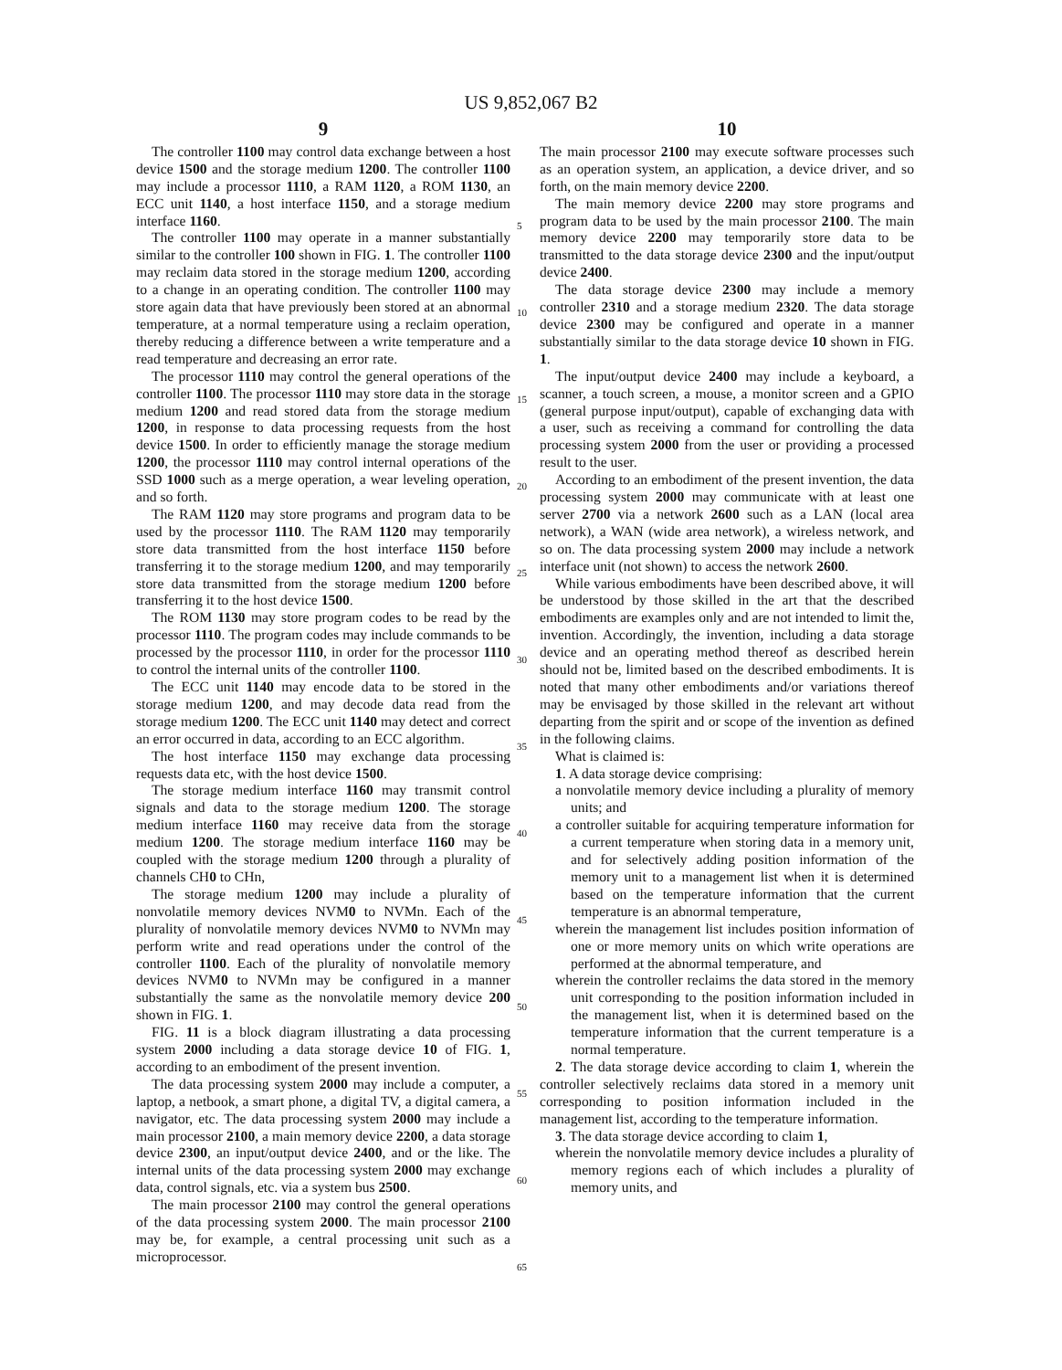US 9,852,067 B2
9
The controller 1100 may control data exchange between a host device 1500 and the storage medium 1200. The controller 1100 may include a processor 1110, a RAM 1120, a ROM 1130, an ECC unit 1140, a host interface 1150, and a storage medium interface 1160.
The controller 1100 may operate in a manner substantially similar to the controller 100 shown in FIG. 1. The controller 1100 may reclaim data stored in the storage medium 1200, according to a change in an operating condition. The controller 1100 may store again data that have previously been stored at an abnormal temperature, at a normal temperature using a reclaim operation, thereby reducing a difference between a write temperature and a read temperature and decreasing an error rate.
The processor 1110 may control the general operations of the controller 1100. The processor 1110 may store data in the storage medium 1200 and read stored data from the storage medium 1200, in response to data processing requests from the host device 1500. In order to efficiently manage the storage medium 1200, the processor 1110 may control internal operations of the SSD 1000 such as a merge operation, a wear leveling operation, and so forth.
The RAM 1120 may store programs and program data to be used by the processor 1110. The RAM 1120 may temporarily store data transmitted from the host interface 1150 before transferring it to the storage medium 1200, and may temporarily store data transmitted from the storage medium 1200 before transferring it to the host device 1500.
The ROM 1130 may store program codes to be read by the processor 1110. The program codes may include commands to be processed by the processor 1110, in order for the processor 1110 to control the internal units of the controller 1100.
The ECC unit 1140 may encode data to be stored in the storage medium 1200, and may decode data read from the storage medium 1200. The ECC unit 1140 may detect and correct an error occurred in data, according to an ECC algorithm.
The host interface 1150 may exchange data processing requests data etc, with the host device 1500.
The storage medium interface 1160 may transmit control signals and data to the storage medium 1200. The storage medium interface 1160 may receive data from the storage medium 1200. The storage medium interface 1160 may be coupled with the storage medium 1200 through a plurality of channels CH0 to CHn,
The storage medium 1200 may include a plurality of nonvolatile memory devices NVM0 to NVMn. Each of the plurality of nonvolatile memory devices NVM0 to NVMn may perform write and read operations under the control of the controller 1100. Each of the plurality of nonvolatile memory devices NVM0 to NVMn may be configured in a manner substantially the same as the nonvolatile memory device 200 shown in FIG. 1.
FIG. 11 is a block diagram illustrating a data processing system 2000 including a data storage device 10 of FIG. 1, according to an embodiment of the present invention.
The data processing system 2000 may include a computer, a laptop, a netbook, a smart phone, a digital TV, a digital camera, a navigator, etc. The data processing system 2000 may include a main processor 2100, a main memory device 2200, a data storage device 2300, an input/output device 2400, and or the like. The internal units of the data processing system 2000 may exchange data, control signals, etc. via a system bus 2500.
The main processor 2100 may control the general operations of the data processing system 2000. The main processor 2100 may be, for example, a central processing unit such as a microprocessor.
10
The main processor 2100 may execute software processes such as an operation system, an application, a device driver, and so forth, on the main memory device 2200.
The main memory device 2200 may store programs and program data to be used by the main processor 2100. The main memory device 2200 may temporarily store data to be transmitted to the data storage device 2300 and the input/output device 2400.
The data storage device 2300 may include a memory controller 2310 and a storage medium 2320. The data storage device 2300 may be configured and operate in a manner substantially similar to the data storage device 10 shown in FIG. 1.
The input/output device 2400 may include a keyboard, a scanner, a touch screen, a mouse, a monitor screen and a GPIO (general purpose input/output), capable of exchanging data with a user, such as receiving a command for controlling the data processing system 2000 from the user or providing a processed result to the user.
According to an embodiment of the present invention, the data processing system 2000 may communicate with at least one server 2700 via a network 2600 such as a LAN (local area network), a WAN (wide area network), a wireless network, and so on. The data processing system 2000 may include a network interface unit (not shown) to access the network 2600.
While various embodiments have been described above, it will be understood by those skilled in the art that the described embodiments are examples only and are not intended to limit the, invention. Accordingly, the invention, including a data storage device and an operating method thereof as described herein should not be, limited based on the described embodiments. It is noted that many other embodiments and/or variations thereof may be envisaged by those skilled in the relevant art without departing from the spirit and or scope of the invention as defined in the following claims.
What is claimed is:
1. A data storage device comprising:
a nonvolatile memory device including a plurality of memory units; and
a controller suitable for acquiring temperature information for a current temperature when storing data in a memory unit, and for selectively adding position information of the memory unit to a management list when it is determined based on the temperature information that the current temperature is an abnormal temperature,
wherein the management list includes position information of one or more memory units on which write operations are performed at the abnormal temperature, and
wherein the controller reclaims the data stored in the memory unit corresponding to the position information included in the management list, when it is determined based on the temperature information that the current temperature is a normal temperature.
2. The data storage device according to claim 1, wherein the controller selectively reclaims data stored in a memory unit corresponding to position information included in the management list, according to the temperature information.
3. The data storage device according to claim 1,
wherein the nonvolatile memory device includes a plurality of memory regions each of which includes a plurality of memory units, and
5
10
15
20
25
30
35
40
45
50
55
60
65